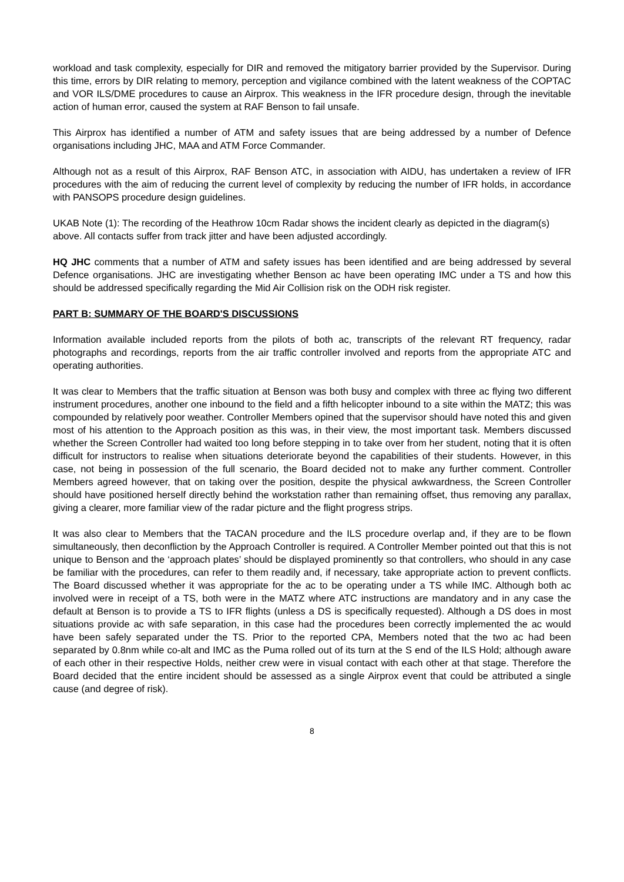workload and task complexity, especially for DIR and removed the mitigatory barrier provided by the Supervisor. During this time, errors by DIR relating to memory, perception and vigilance combined with the latent weakness of the COPTAC and VOR ILS/DME procedures to cause an Airprox. This weakness in the IFR procedure design, through the inevitable action of human error, caused the system at RAF Benson to fail unsafe.
This Airprox has identified a number of ATM and safety issues that are being addressed by a number of Defence organisations including JHC, MAA and ATM Force Commander.
Although not as a result of this Airprox, RAF Benson ATC, in association with AIDU, has undertaken a review of IFR procedures with the aim of reducing the current level of complexity by reducing the number of IFR holds, in accordance with PANSOPS procedure design guidelines.
UKAB Note (1): The recording of the Heathrow 10cm Radar shows the incident clearly as depicted in the diagram(s) above. All contacts suffer from track jitter and have been adjusted accordingly.
HQ JHC comments that a number of ATM and safety issues has been identified and are being addressed by several Defence organisations. JHC are investigating whether Benson ac have been operating IMC under a TS and how this should be addressed specifically regarding the Mid Air Collision risk on the ODH risk register.
PART B: SUMMARY OF THE BOARD'S DISCUSSIONS
Information available included reports from the pilots of both ac, transcripts of the relevant RT frequency, radar photographs and recordings, reports from the air traffic controller involved and reports from the appropriate ATC and operating authorities.
It was clear to Members that the traffic situation at Benson was both busy and complex with three ac flying two different instrument procedures, another one inbound to the field and a fifth helicopter inbound to a site within the MATZ; this was compounded by relatively poor weather. Controller Members opined that the supervisor should have noted this and given most of his attention to the Approach position as this was, in their view, the most important task. Members discussed whether the Screen Controller had waited too long before stepping in to take over from her student, noting that it is often difficult for instructors to realise when situations deteriorate beyond the capabilities of their students. However, in this case, not being in possession of the full scenario, the Board decided not to make any further comment. Controller Members agreed however, that on taking over the position, despite the physical awkwardness, the Screen Controller should have positioned herself directly behind the workstation rather than remaining offset, thus removing any parallax, giving a clearer, more familiar view of the radar picture and the flight progress strips.
It was also clear to Members that the TACAN procedure and the ILS procedure overlap and, if they are to be flown simultaneously, then deconfliction by the Approach Controller is required. A Controller Member pointed out that this is not unique to Benson and the ‘approach plates’ should be displayed prominently so that controllers, who should in any case be familiar with the procedures, can refer to them readily and, if necessary, take appropriate action to prevent conflicts. The Board discussed whether it was appropriate for the ac to be operating under a TS while IMC. Although both ac involved were in receipt of a TS, both were in the MATZ where ATC instructions are mandatory and in any case the default at Benson is to provide a TS to IFR flights (unless a DS is specifically requested). Although a DS does in most situations provide ac with safe separation, in this case had the procedures been correctly implemented the ac would have been safely separated under the TS. Prior to the reported CPA, Members noted that the two ac had been separated by 0.8nm while co-alt and IMC as the Puma rolled out of its turn at the S end of the ILS Hold; although aware of each other in their respective Holds, neither crew were in visual contact with each other at that stage. Therefore the Board decided that the entire incident should be assessed as a single Airprox event that could be attributed a single cause (and degree of risk).
8